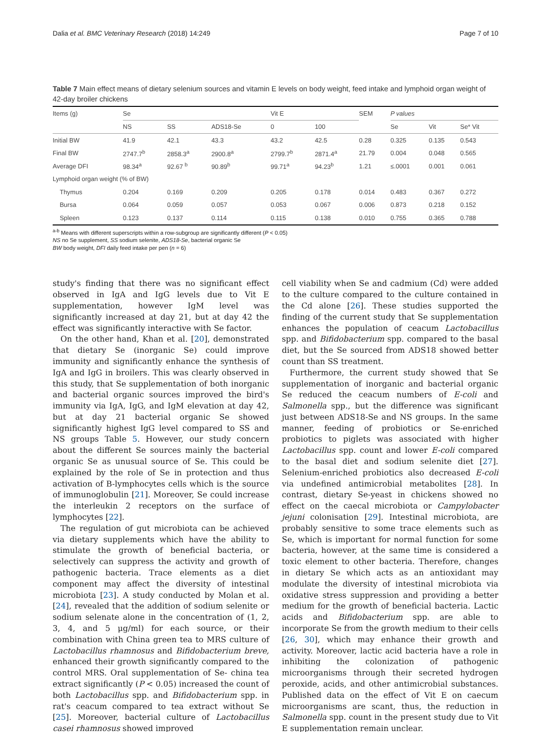Dalia et al. BMC Veterinary Research (2018) 14:249 Page 7 of 10
Table 7 Main effect means of dietary selenium sources and vitamin E levels on body weight, feed intake and lymphoid organ weight of 42-day broiler chickens
| Items (g) | Se | | | Vit E | | SEM | P values | | |
| --- | --- | --- | --- | --- | --- | --- | --- | --- | --- |
| | NS | SS | ADS18-Se | 0 | 100 | | Se | Vit | Se* Vit |
| Initial BW | 41.9 | 42.1 | 43.3 | 43.2 | 42.5 | 0.28 | 0.325 | 0.135 | 0.543 |
| Final BW | 2747.7<sup>b</sup> | 2858.3<sup>a</sup> | 2900.8<sup>a</sup> | 2799.7<sup>b</sup> | 2871.4<sup>a</sup> | 21.79 | 0.004 | 0.048 | 0.565 |
| Average DFI | 98.34<sup>a</sup> | 92.67 <sup>b</sup> | 90.89<sup>b</sup> | 99.71<sup>a</sup> | 94.23<sup>b</sup> | 1.21 | ≤.0001 | 0.001 | 0.061 |
| Lymphoid organ weight (% of BW) | | | | | | | | | |
| Thymus | 0.204 | 0.169 | 0.209 | 0.205 | 0.178 | 0.014 | 0.483 | 0.367 | 0.272 |
| Bursa | 0.064 | 0.059 | 0.057 | 0.053 | 0.067 | 0.006 | 0.873 | 0.218 | 0.152 |
| Spleen | 0.123 | 0.137 | 0.114 | 0.115 | 0.138 | 0.010 | 0.755 | 0.365 | 0.788 |
<sup>a-b</sup> Means with different superscripts within a row-subgroup are significantly different (P < 0.05)
NS no Se supplement, SS sodium selenite, ADS18-Se, bacterial organic Se
BW body weight, DFI daily feed intake per pen (n = 6)
study's finding that there was no significant effect observed in IgA and IgG levels due to Vit E supplementation, however IgM level was significantly increased at day 21, but at day 42 the effect was significantly interactive with Se factor.
On the other hand, Khan et al. [20], demonstrated that dietary Se (inorganic Se) could improve immunity and significantly enhance the synthesis of IgA and IgG in broilers. This was clearly observed in this study, that Se supplementation of both inorganic and bacterial organic sources improved the bird's immunity via IgA, IgG, and IgM elevation at day 42, but at day 21 bacterial organic Se showed significantly highest IgG level compared to SS and NS groups Table 5. However, our study concern about the different Se sources mainly the bacterial organic Se as unusual source of Se. This could be explained by the role of Se in protection and thus activation of B-lymphocytes cells which is the source of immunoglobulin [21]. Moreover, Se could increase the interleukin 2 receptors on the surface of lymphocytes [22].
The regulation of gut microbiota can be achieved via dietary supplements which have the ability to stimulate the growth of beneficial bacteria, or selectively can suppress the activity and growth of pathogenic bacteria. Trace elements as a diet component may affect the diversity of intestinal microbiota [23]. A study conducted by Molan et al. [24], revealed that the addition of sodium selenite or sodium selenate alone in the concentration of (1, 2, 3, 4, and 5 μg/ml) for each source, or their combination with China green tea to MRS culture of Lactobacillus rhamnosus and Bifidobacterium breve, enhanced their growth significantly compared to the control MRS. Oral supplementation of Se- china tea extract significantly (P < 0.05) increased the count of both Lactobacillus spp. and Bifidobacterium spp. in rat's ceacum compared to tea extract without Se [25]. Moreover, bacterial culture of Lactobacillus casei rhamnosus showed improved
cell viability when Se and cadmium (Cd) were added to the culture compared to the culture contained in the Cd alone [26]. These studies supported the finding of the current study that Se supplementation enhances the population of ceacum Lactobacillus spp. and Bifidobacterium spp. compared to the basal diet, but the Se sourced from ADS18 showed better count than SS treatment.
Furthermore, the current study showed that Se supplementation of inorganic and bacterial organic Se reduced the ceacum numbers of E-coli and Salmonella spp., but the difference was significant just between ADS18-Se and NS groups. In the same manner, feeding of probiotics or Se-enriched probiotics to piglets was associated with higher Lactobacillus spp. count and lower E-coli compared to the basal diet and sodium selenite diet [27]. Selenium-enriched probiotics also decreased E-coli via undefined antimicrobial metabolites [28]. In contrast, dietary Se-yeast in chickens showed no effect on the caecal microbiota or Campylobacter jejuni colonisation [29]. Intestinal microbiota, are probably sensitive to some trace elements such as Se, which is important for normal function for some bacteria, however, at the same time is considered a toxic element to other bacteria. Therefore, changes in dietary Se which acts as an antioxidant may modulate the diversity of intestinal microbiota via oxidative stress suppression and providing a better medium for the growth of beneficial bacteria. Lactic acids and Bifidobacterium spp. are able to incorporate Se from the growth medium to their cells [26, 30], which may enhance their growth and activity. Moreover, lactic acid bacteria have a role in inhibiting the colonization of pathogenic microorganisms through their secreted hydrogen peroxide, acids, and other antimicrobial substances. Published data on the effect of Vit E on caecum microorganisms are scant, thus, the reduction in Salmonella spp. count in the present study due to Vit E supplementation remain unclear.